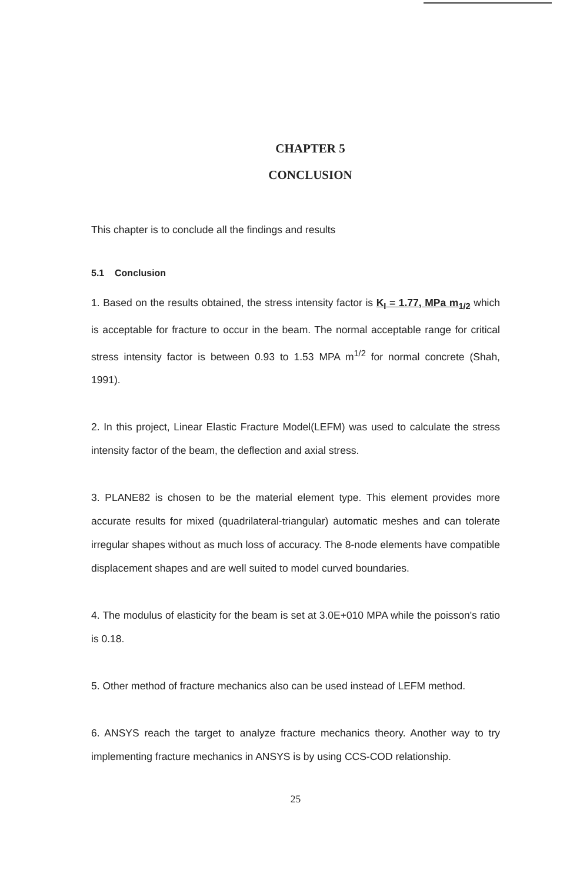CHAPTER 5
CONCLUSION
This chapter is to conclude all the findings and results
5.1 Conclusion
1. Based on the results obtained, the stress intensity factor is K<sub>I</sub> = 1.77, MPa m<sub>1/2</sub> which is acceptable for fracture to occur in the beam. The normal acceptable range for critical stress intensity factor is between 0.93 to 1.53 MPA m<sup>1/2</sup> for normal concrete (Shah, 1991).
2. In this project, Linear Elastic Fracture Model(LEFM) was used to calculate the stress intensity factor of the beam, the deflection and axial stress.
3. PLANE82 is chosen to be the material element type. This element provides more accurate results for mixed (quadrilateral-triangular) automatic meshes and can tolerate irregular shapes without as much loss of accuracy. The 8-node elements have compatible displacement shapes and are well suited to model curved boundaries.
4. The modulus of elasticity for the beam is set at 3.0E+010 MPA while the poisson's ratio is 0.18.
5. Other method of fracture mechanics also can be used instead of LEFM method.
6. ANSYS reach the target to analyze fracture mechanics theory. Another way to try implementing fracture mechanics in ANSYS is by using CCS-COD relationship.
25